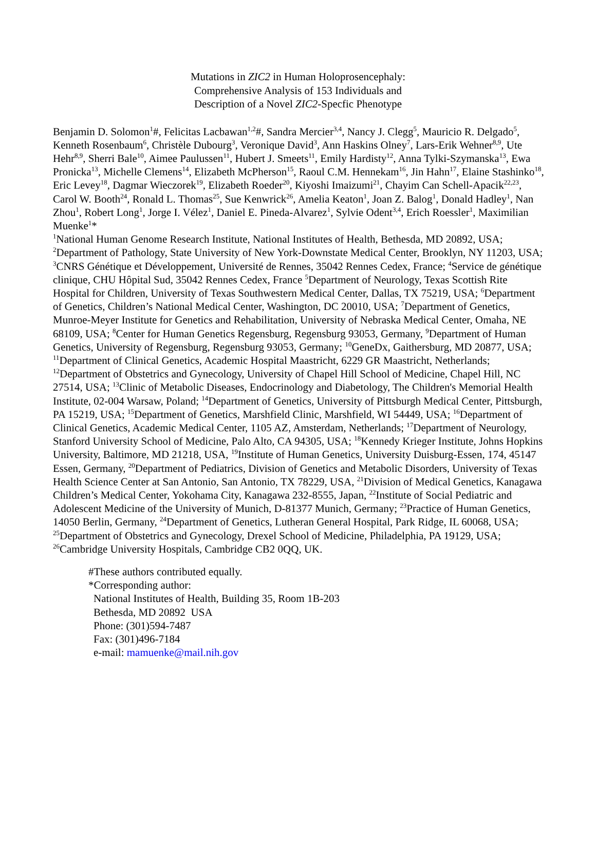Mutations in ZIC2 in Human Holoprosencephaly:
Comprehensive Analysis of 153 Individuals and
Description of a Novel ZIC2-Specfic Phenotype
Benjamin D. Solomon<sup>1</sup>#, Felicitas Lacbawan<sup>1,2</sup>#, Sandra Mercier<sup>3,4</sup>, Nancy J. Clegg<sup>5</sup>, Mauricio R. Delgado<sup>5</sup>, Kenneth Rosenbaum<sup>6</sup>, Christèle Dubourg<sup>3</sup>, Veronique David<sup>3</sup>, Ann Haskins Olney<sup>7</sup>, Lars-Erik Wehner<sup>8,9</sup>, Ute Hehr<sup>8,9</sup>, Sherri Bale<sup>10</sup>, Aimee Paulussen<sup>11</sup>, Hubert J. Smeets<sup>11</sup>, Emily Hardisty<sup>12</sup>, Anna Tylki-Szymanska<sup>13</sup>, Ewa Pronicka<sup>13</sup>, Michelle Clemens<sup>14</sup>, Elizabeth McPherson<sup>15</sup>, Raoul C.M. Hennekam<sup>16</sup>, Jin Hahn<sup>17</sup>, Elaine Stashinko<sup>18</sup>, Eric Levey<sup>18</sup>, Dagmar Wieczorek<sup>19</sup>, Elizabeth Roeder<sup>20</sup>, Kiyoshi Imaizumi<sup>21</sup>, Chayim Can Schell-Apacik<sup>22,23</sup>, Carol W. Booth<sup>24</sup>, Ronald L. Thomas<sup>25</sup>, Sue Kenwrick<sup>26</sup>, Amelia Keaton<sup>1</sup>, Joan Z. Balog<sup>1</sup>, Donald Hadley<sup>1</sup>, Nan Zhou<sup>1</sup>, Robert Long<sup>1</sup>, Jorge I. Vélez<sup>1</sup>, Daniel E. Pineda-Alvarez<sup>1</sup>, Sylvie Odent<sup>3,4</sup>, Erich Roessler<sup>1</sup>, Maximilian Muenke<sup>1</sup>*
<sup>1</sup> National Human Genome Research Institute, National Institutes of Health, Bethesda, MD 20892, USA; <sup>2</sup>Department of Pathology, State University of New York-Downstate Medical Center, Brooklyn, NY 11203, USA; <sup>3</sup>CNRS Génétique et Développement, Université de Rennes, 35042 Rennes Cedex, France; <sup>4</sup>Service de génétique clinique, CHU Hôpital Sud, 35042 Rennes Cedex, France <sup>5</sup>Department of Neurology, Texas Scottish Rite Hospital for Children, University of Texas Southwestern Medical Center, Dallas, TX 75219, USA; <sup>6</sup>Department of Genetics, Children’s National Medical Center, Washington, DC 20010, USA; <sup>7</sup>Department of Genetics, Munroe-Meyer Institute for Genetics and Rehabilitation, University of Nebraska Medical Center, Omaha, NE 68109, USA; <sup>8</sup>Center for Human Genetics Regensburg, Regensburg 93053, Germany, <sup>9</sup>Department of Human Genetics, University of Regensburg, Regensburg 93053, Germany; <sup>10</sup>GeneDx, Gaithersburg, MD 20877, USA; <sup>11</sup>Department of Clinical Genetics, Academic Hospital Maastricht, 6229 GR Maastricht, Netherlands; <sup>12</sup>Department of Obstetrics and Gynecology, University of Chapel Hill School of Medicine, Chapel Hill, NC 27514, USA; <sup>13</sup>Clinic of Metabolic Diseases, Endocrinology and Diabetology, The Children's Memorial Health Institute, 02-004 Warsaw, Poland; <sup>14</sup>Department of Genetics, University of Pittsburgh Medical Center, Pittsburgh, PA 15219, USA; <sup>15</sup>Department of Genetics, Marshfield Clinic, Marshfield, WI 54449, USA; <sup>16</sup>Department of Clinical Genetics, Academic Medical Center, 1105 AZ, Amsterdam, Netherlands; <sup>17</sup>Department of Neurology, Stanford University School of Medicine, Palo Alto, CA 94305, USA; <sup>18</sup>Kennedy Krieger Institute, Johns Hopkins University, Baltimore, MD 21218, USA, <sup>19</sup>Institute of Human Genetics, University Duisburg-Essen, 174, 45147 Essen, Germany, <sup>20</sup>Department of Pediatrics, Division of Genetics and Metabolic Disorders, University of Texas Health Science Center at San Antonio, San Antonio, TX 78229, USA, <sup>21</sup>Division of Medical Genetics, Kanagawa Children’s Medical Center, Yokohama City, Kanagawa 232-8555, Japan, <sup>22</sup>Institute of Social Pediatric and Adolescent Medicine of the University of Munich, D-81377 Munich, Germany; <sup>23</sup>Practice of Human Genetics, 14050 Berlin, Germany, <sup>24</sup>Department of Genetics, Lutheran General Hospital, Park Ridge, IL 60068, USA; <sup>25</sup>Department of Obstetrics and Gynecology, Drexel School of Medicine, Philadelphia, PA 19129, USA; <sup>26</sup>Cambridge University Hospitals, Cambridge CB2 0QQ, UK.
#These authors contributed equally.
*Corresponding author:
National Institutes of Health, Building 35, Room 1B-203
Bethesda, MD 20892 USA
Phone: (301)594-7487
Fax: (301)496-7184
e-mail: mamuenke@mail.nih.gov